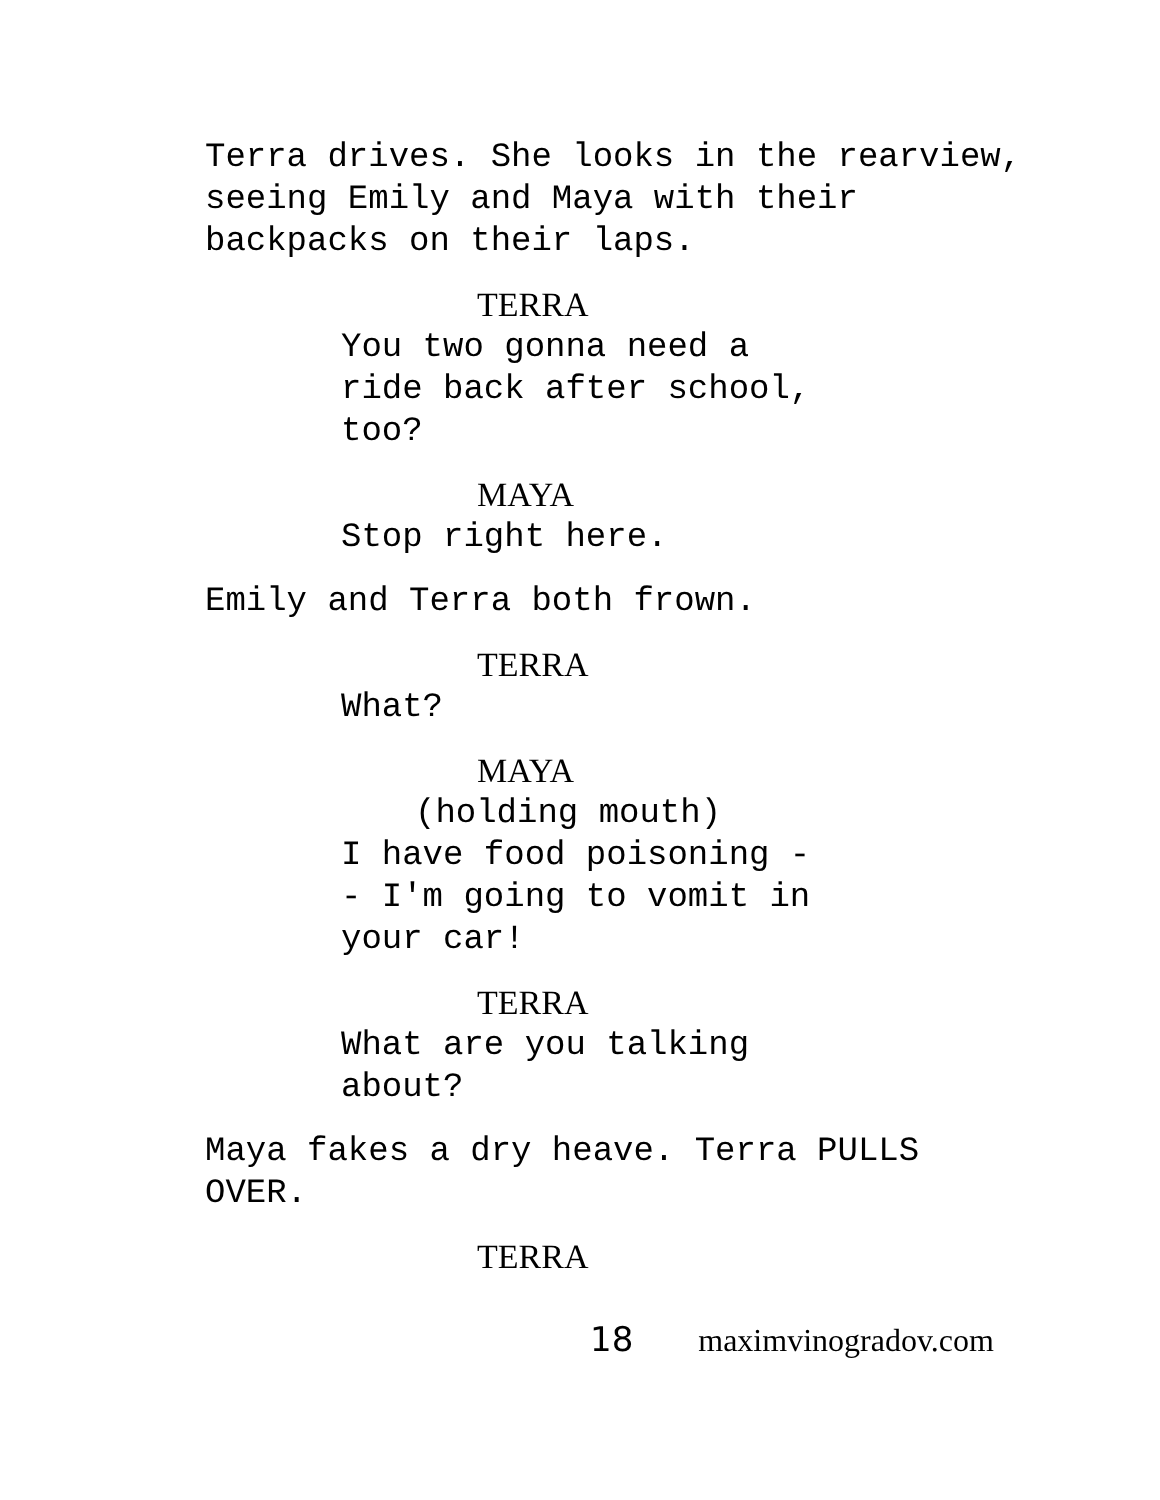Terra drives. She looks in the rearview, seeing Emily and Maya with their backpacks on their laps.
TERRA
You two gonna need a ride back after school, too?
MAYA
Stop right here.
Emily and Terra both frown.
TERRA
What?
MAYA
(holding mouth)
I have food poisoning -- I'm going to vomit in your car!
TERRA
What are you talking about?
Maya fakes a dry heave. Terra PULLS OVER.
TERRA
18 maximvinogradov.com